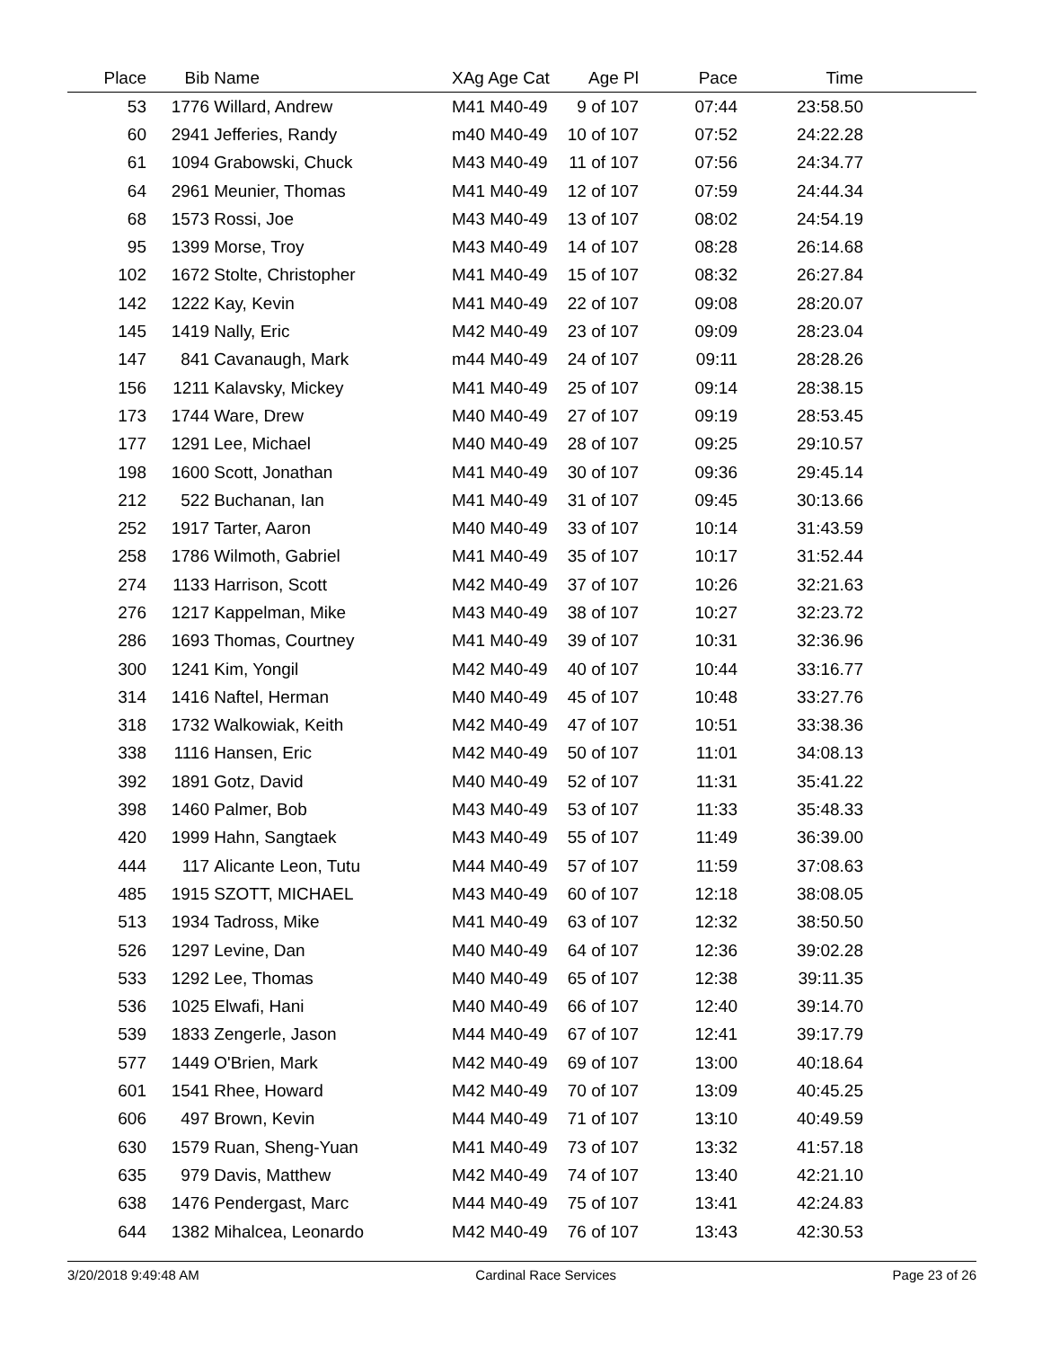| Place | Bib | Name | XAg Age Cat | Age Pl | Pace | Time | |
| --- | --- | --- | --- | --- | --- | --- | --- |
| 53 | 1776 | Willard, Andrew | M41 M40-49 | 9 of 107 | 07:44 | 23:58.50 | |
| 60 | 2941 | Jefferies, Randy | m40 M40-49 | 10 of 107 | 07:52 | 24:22.28 | |
| 61 | 1094 | Grabowski, Chuck | M43 M40-49 | 11 of 107 | 07:56 | 24:34.77 | |
| 64 | 2961 | Meunier, Thomas | M41 M40-49 | 12 of 107 | 07:59 | 24:44.34 | |
| 68 | 1573 | Rossi, Joe | M43 M40-49 | 13 of 107 | 08:02 | 24:54.19 | |
| 95 | 1399 | Morse, Troy | M43 M40-49 | 14 of 107 | 08:28 | 26:14.68 | |
| 102 | 1672 | Stolte, Christopher | M41 M40-49 | 15 of 107 | 08:32 | 26:27.84 | |
| 142 | 1222 | Kay, Kevin | M41 M40-49 | 22 of 107 | 09:08 | 28:20.07 | |
| 145 | 1419 | Nally, Eric | M42 M40-49 | 23 of 107 | 09:09 | 28:23.04 | |
| 147 | 841 | Cavanaugh, Mark | m44 M40-49 | 24 of 107 | 09:11 | 28:28.26 | |
| 156 | 1211 | Kalavsky, Mickey | M41 M40-49 | 25 of 107 | 09:14 | 28:38.15 | |
| 173 | 1744 | Ware, Drew | M40 M40-49 | 27 of 107 | 09:19 | 28:53.45 | |
| 177 | 1291 | Lee, Michael | M40 M40-49 | 28 of 107 | 09:25 | 29:10.57 | |
| 198 | 1600 | Scott, Jonathan | M41 M40-49 | 30 of 107 | 09:36 | 29:45.14 | |
| 212 | 522 | Buchanan, Ian | M41 M40-49 | 31 of 107 | 09:45 | 30:13.66 | |
| 252 | 1917 | Tarter, Aaron | M40 M40-49 | 33 of 107 | 10:14 | 31:43.59 | |
| 258 | 1786 | Wilmoth, Gabriel | M41 M40-49 | 35 of 107 | 10:17 | 31:52.44 | |
| 274 | 1133 | Harrison, Scott | M42 M40-49 | 37 of 107 | 10:26 | 32:21.63 | |
| 276 | 1217 | Kappelman, Mike | M43 M40-49 | 38 of 107 | 10:27 | 32:23.72 | |
| 286 | 1693 | Thomas, Courtney | M41 M40-49 | 39 of 107 | 10:31 | 32:36.96 | |
| 300 | 1241 | Kim, Yongil | M42 M40-49 | 40 of 107 | 10:44 | 33:16.77 | |
| 314 | 1416 | Naftel, Herman | M40 M40-49 | 45 of 107 | 10:48 | 33:27.76 | |
| 318 | 1732 | Walkowiak, Keith | M42 M40-49 | 47 of 107 | 10:51 | 33:38.36 | |
| 338 | 1116 | Hansen, Eric | M42 M40-49 | 50 of 107 | 11:01 | 34:08.13 | |
| 392 | 1891 | Gotz, David | M40 M40-49 | 52 of 107 | 11:31 | 35:41.22 | |
| 398 | 1460 | Palmer, Bob | M43 M40-49 | 53 of 107 | 11:33 | 35:48.33 | |
| 420 | 1999 | Hahn, Sangtaek | M43 M40-49 | 55 of 107 | 11:49 | 36:39.00 | |
| 444 | 117 | Alicante Leon, Tutu | M44 M40-49 | 57 of 107 | 11:59 | 37:08.63 | |
| 485 | 1915 | SZOTT, MICHAEL | M43 M40-49 | 60 of 107 | 12:18 | 38:08.05 | |
| 513 | 1934 | Tadross, Mike | M41 M40-49 | 63 of 107 | 12:32 | 38:50.50 | |
| 526 | 1297 | Levine, Dan | M40 M40-49 | 64 of 107 | 12:36 | 39:02.28 | |
| 533 | 1292 | Lee, Thomas | M40 M40-49 | 65 of 107 | 12:38 | 39:11.35 | |
| 536 | 1025 | Elwafi, Hani | M40 M40-49 | 66 of 107 | 12:40 | 39:14.70 | |
| 539 | 1833 | Zengerle, Jason | M44 M40-49 | 67 of 107 | 12:41 | 39:17.79 | |
| 577 | 1449 | O'Brien, Mark | M42 M40-49 | 69 of 107 | 13:00 | 40:18.64 | |
| 601 | 1541 | Rhee, Howard | M42 M40-49 | 70 of 107 | 13:09 | 40:45.25 | |
| 606 | 497 | Brown, Kevin | M44 M40-49 | 71 of 107 | 13:10 | 40:49.59 | |
| 630 | 1579 | Ruan, Sheng-Yuan | M41 M40-49 | 73 of 107 | 13:32 | 41:57.18 | |
| 635 | 979 | Davis, Matthew | M42 M40-49 | 74 of 107 | 13:40 | 42:21.10 | |
| 638 | 1476 | Pendergast, Marc | M44 M40-49 | 75 of 107 | 13:41 | 42:24.83 | |
| 644 | 1382 | Mihalcea, Leonardo | M42 M40-49 | 76 of 107 | 13:43 | 42:30.53 | |
3/20/2018 9:49:48 AM Cardinal Race Services Page 23 of 26